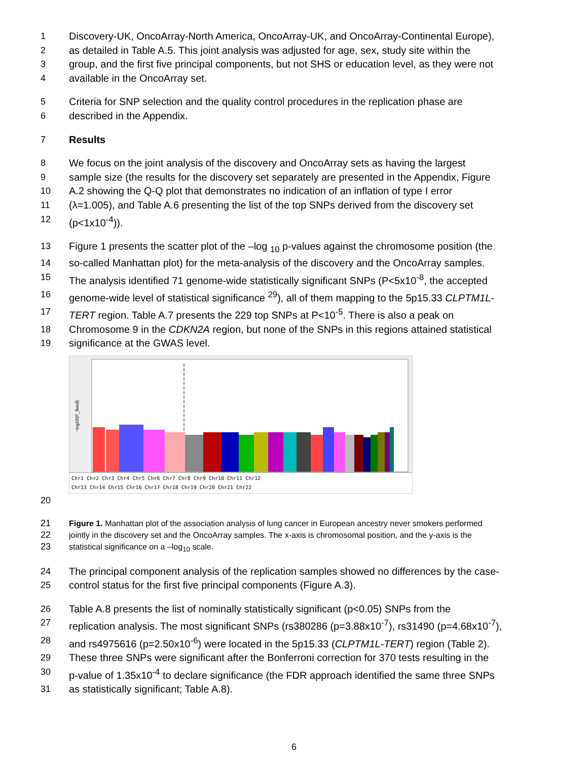1 Discovery-UK, OncoArray-North America, OncoArray-UK, and OncoArray-Continental Europe),
2 as detailed in Table A.5. This joint analysis was adjusted for age, sex, study site within the
3 group, and the first five principal components, but not SHS or education level, as they were not
4 available in the OncoArray set.
5 Criteria for SNP selection and the quality control procedures in the replication phase are
6 described in the Appendix.
7 Results
8 We focus on the joint analysis of the discovery and OncoArray sets as having the largest
9 sample size (the results for the discovery set separately are presented in the Appendix, Figure
10 A.2 showing the Q-Q plot that demonstrates no indication of an inflation of type I error
11 (λ=1.005), and Table A.6 presenting the list of the top SNPs derived from the discovery set
12 (p<1x10<sup>-4</sup>)).
13 Figure 1 presents the scatter plot of the –log <sub>10</sub> p-values against the chromosome position (the
14 so-called Manhattan plot) for the meta-analysis of the discovery and the OncoArray samples.
15 The analysis identified 71 genome-wide statistically significant SNPs (P<5x10<sup>-8</sup>, the accepted
16 genome-wide level of statistical significance <sup>29</sup>), all of them mapping to the 5p15.33 CLPTM1L-
17 TERT region. Table A.7 presents the 229 top SNPs at P<10<sup>-5</sup>. There is also a peak on
18 Chromosome 9 in the CDKN2A region, but none of the SNPs in this regions attained statistical
19 significance at the GWAS level.
−log10(P_fixed)
Chr1 Chr2 Chr3 Chr4 Chr5 Chr6 Chr7 Chr8 Chr9 Chr10 Chr11 Chr12
Chr13 Chr14 Chr15 Chr16 Chr17 Chr18 Chr19 Chr20 Chr21 Chr22
20
21 Figure 1. Manhattan plot of the association analysis of lung cancer in European ancestry never smokers performed
22 jointly in the discovery set and the OncoArray samples. The x-axis is chromosomal position, and the y-axis is the
23 statistical significance on a –log<sub>10</sub> scale.
24 The principal component analysis of the replication samples showed no differences by the case-
25 control status for the first five principal components (Figure A.3).
26 Table A.8 presents the list of nominally statistically significant (p<0.05) SNPs from the
27 replication analysis. The most significant SNPs (rs380286 (p=3.88x10<sup>-7</sup>), rs31490 (p=4.68x10<sup>-7</sup>),
28 and rs4975616 (p=2.50x10<sup>-6</sup>) were located in the 5p15.33 (CLPTM1L-TERT) region (Table 2).
29 These three SNPs were significant after the Bonferroni correction for 370 tests resulting in the
30 p-value of 1.35x10<sup>-4</sup> to declare significance (the FDR approach identified the same three SNPs
31 as statistically significant; Table A.8).
6